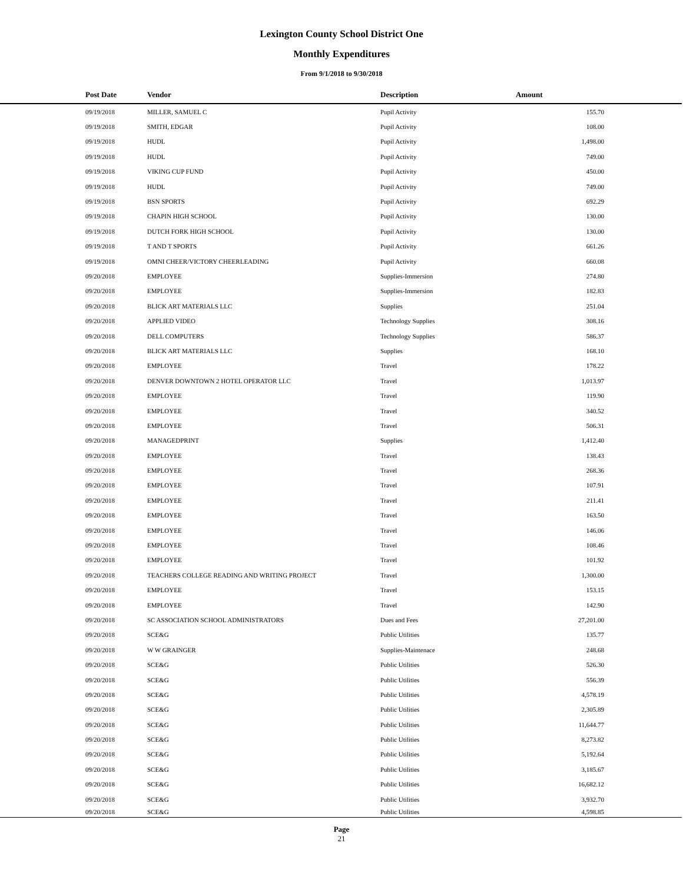Lexington County School District One
Monthly Expenditures
From 9/1/2018 to 9/30/2018
| Post Date | Vendor | Description | Amount | |
| --- | --- | --- | --- | --- |
| 09/19/2018 | MILLER, SAMUEL C | Pupil Activity | 155.70 | |
| 09/19/2018 | SMITH, EDGAR | Pupil Activity | 108.00 | |
| 09/19/2018 | HUDL | Pupil Activity | 1,498.00 | |
| 09/19/2018 | HUDL | Pupil Activity | 749.00 | |
| 09/19/2018 | VIKING CUP FUND | Pupil Activity | 450.00 | |
| 09/19/2018 | HUDL | Pupil Activity | 749.00 | |
| 09/19/2018 | BSN SPORTS | Pupil Activity | 692.29 | |
| 09/19/2018 | CHAPIN HIGH SCHOOL | Pupil Activity | 130.00 | |
| 09/19/2018 | DUTCH FORK HIGH SCHOOL | Pupil Activity | 130.00 | |
| 09/19/2018 | T AND T SPORTS | Pupil Activity | 661.26 | |
| 09/19/2018 | OMNI CHEER/VICTORY CHEERLEADING | Pupil Activity | 660.08 | |
| 09/20/2018 | EMPLOYEE | Supplies-Immersion | 274.80 | |
| 09/20/2018 | EMPLOYEE | Supplies-Immersion | 182.83 | |
| 09/20/2018 | BLICK ART MATERIALS LLC | Supplies | 251.04 | |
| 09/20/2018 | APPLIED VIDEO | Technology Supplies | 308.16 | |
| 09/20/2018 | DELL COMPUTERS | Technology Supplies | 586.37 | |
| 09/20/2018 | BLICK ART MATERIALS LLC | Supplies | 168.10 | |
| 09/20/2018 | EMPLOYEE | Travel | 178.22 | |
| 09/20/2018 | DENVER DOWNTOWN 2 HOTEL OPERATOR LLC | Travel | 1,013.97 | |
| 09/20/2018 | EMPLOYEE | Travel | 119.90 | |
| 09/20/2018 | EMPLOYEE | Travel | 340.52 | |
| 09/20/2018 | EMPLOYEE | Travel | 506.31 | |
| 09/20/2018 | MANAGEDPRINT | Supplies | 1,412.40 | |
| 09/20/2018 | EMPLOYEE | Travel | 138.43 | |
| 09/20/2018 | EMPLOYEE | Travel | 268.36 | |
| 09/20/2018 | EMPLOYEE | Travel | 107.91 | |
| 09/20/2018 | EMPLOYEE | Travel | 211.41 | |
| 09/20/2018 | EMPLOYEE | Travel | 163.50 | |
| 09/20/2018 | EMPLOYEE | Travel | 146.06 | |
| 09/20/2018 | EMPLOYEE | Travel | 108.46 | |
| 09/20/2018 | EMPLOYEE | Travel | 101.92 | |
| 09/20/2018 | TEACHERS COLLEGE READING AND WRITING PROJECT | Travel | 1,300.00 | |
| 09/20/2018 | EMPLOYEE | Travel | 153.15 | |
| 09/20/2018 | EMPLOYEE | Travel | 142.90 | |
| 09/20/2018 | SC ASSOCIATION SCHOOL ADMINISTRATORS | Dues and Fees | 27,201.00 | |
| 09/20/2018 | SCE&G | Public Utilities | 135.77 | |
| 09/20/2018 | W W GRAINGER | Supplies-Maintenace | 248.68 | |
| 09/20/2018 | SCE&G | Public Utilities | 526.30 | |
| 09/20/2018 | SCE&G | Public Utilities | 556.39 | |
| 09/20/2018 | SCE&G | Public Utilities | 4,578.19 | |
| 09/20/2018 | SCE&G | Public Utilities | 2,305.89 | |
| 09/20/2018 | SCE&G | Public Utilities | 11,644.77 | |
| 09/20/2018 | SCE&G | Public Utilities | 8,273.82 | |
| 09/20/2018 | SCE&G | Public Utilities | 5,192.64 | |
| 09/20/2018 | SCE&G | Public Utilities | 3,185.67 | |
| 09/20/2018 | SCE&G | Public Utilities | 16,682.12 | |
| 09/20/2018 | SCE&G | Public Utilities | 3,932.70 | |
| 09/20/2018 | SCE&G | Public Utilities | 4,598.85 | |
Page
21